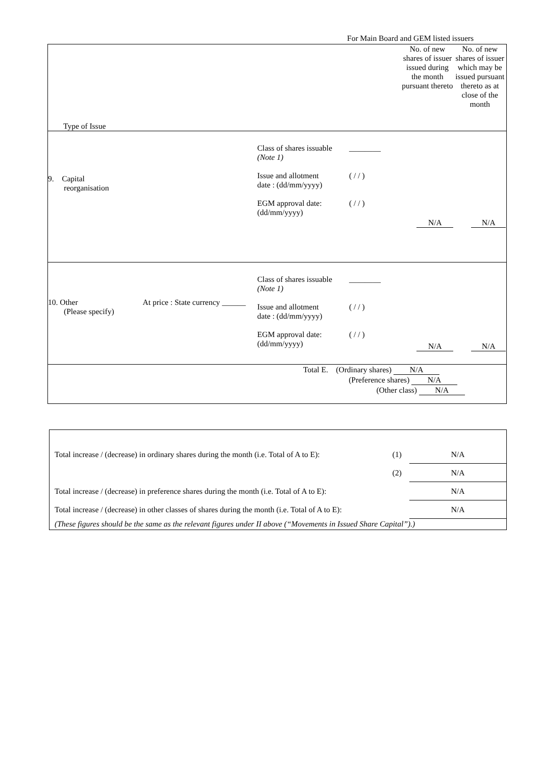For Main Board and GEM listed issuers
| Type of Issue | No. of new shares of issuer issued during the month pursuant thereto | No. of new shares of issuer which may be issued pursuant thereto as at close of the month |
| 9. Capital reorganisation Class of shares issuable (Note 1) Issue and allotment date : (dd/mm/yyyy) EGM approval date: (dd/mm/yyyy) ________ ( / / ) ( / / ) | N/A | N/A |
| 10. Other At price : State currency ______ (Please specify) Class of shares issuable (Note 1) Issue and allotment date : (dd/mm/yyyy) EGM approval date: (dd/mm/yyyy) ________ ( / / ) ( / / ) | N/A | N/A |
| Total E. (Ordinary shares) N/A (Preference shares) N/A (Other class) N/A | | |
| Total increase / (decrease) in ordinary shares during the month (i.e. Total of A to E): | (1) | N/A |
| | (2) | N/A |
| Total increase / (decrease) in preference shares during the month (i.e. Total of A to E): | | N/A |
| Total increase / (decrease) in other classes of shares during the month (i.e. Total of A to E): | | N/A |
| (These figures should be the same as the relevant figures under II above (“Movements in Issued Share Capital”).) | | |